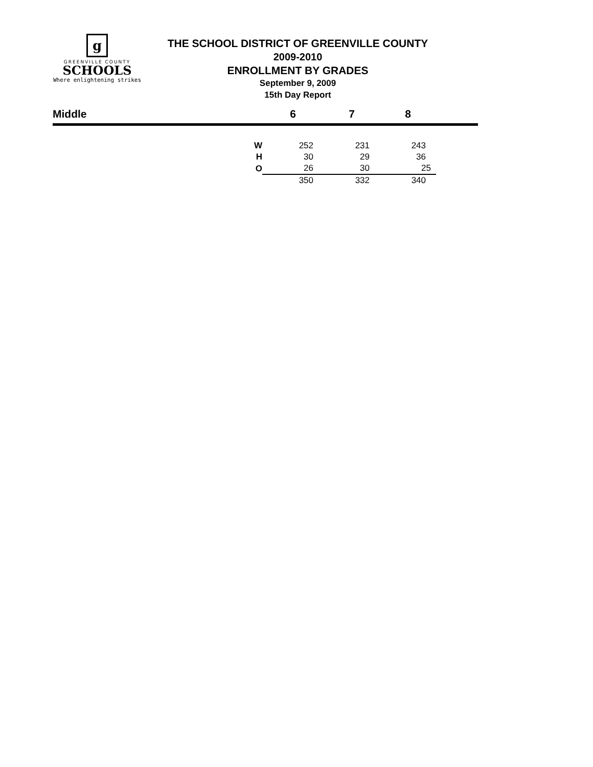g
GREENVILLE COUNTY
SCHOOLS
Where enlightening strikes
THE SCHOOL DISTRICT OF GREENVILLE COUNTY
2009-2010
ENROLLMENT BY GRADES
September 9, 2009
15th Day Report
| Middle | | 6 | 7 | 8 | |
| --- | --- | --- | --- | --- | --- |
| | W | 252 | 231 | 243 | |
| | H | 30 | 29 | 36 | |
| | O | 26 | 30 | 25 | |
| | | 350 | 332 | 340 | |